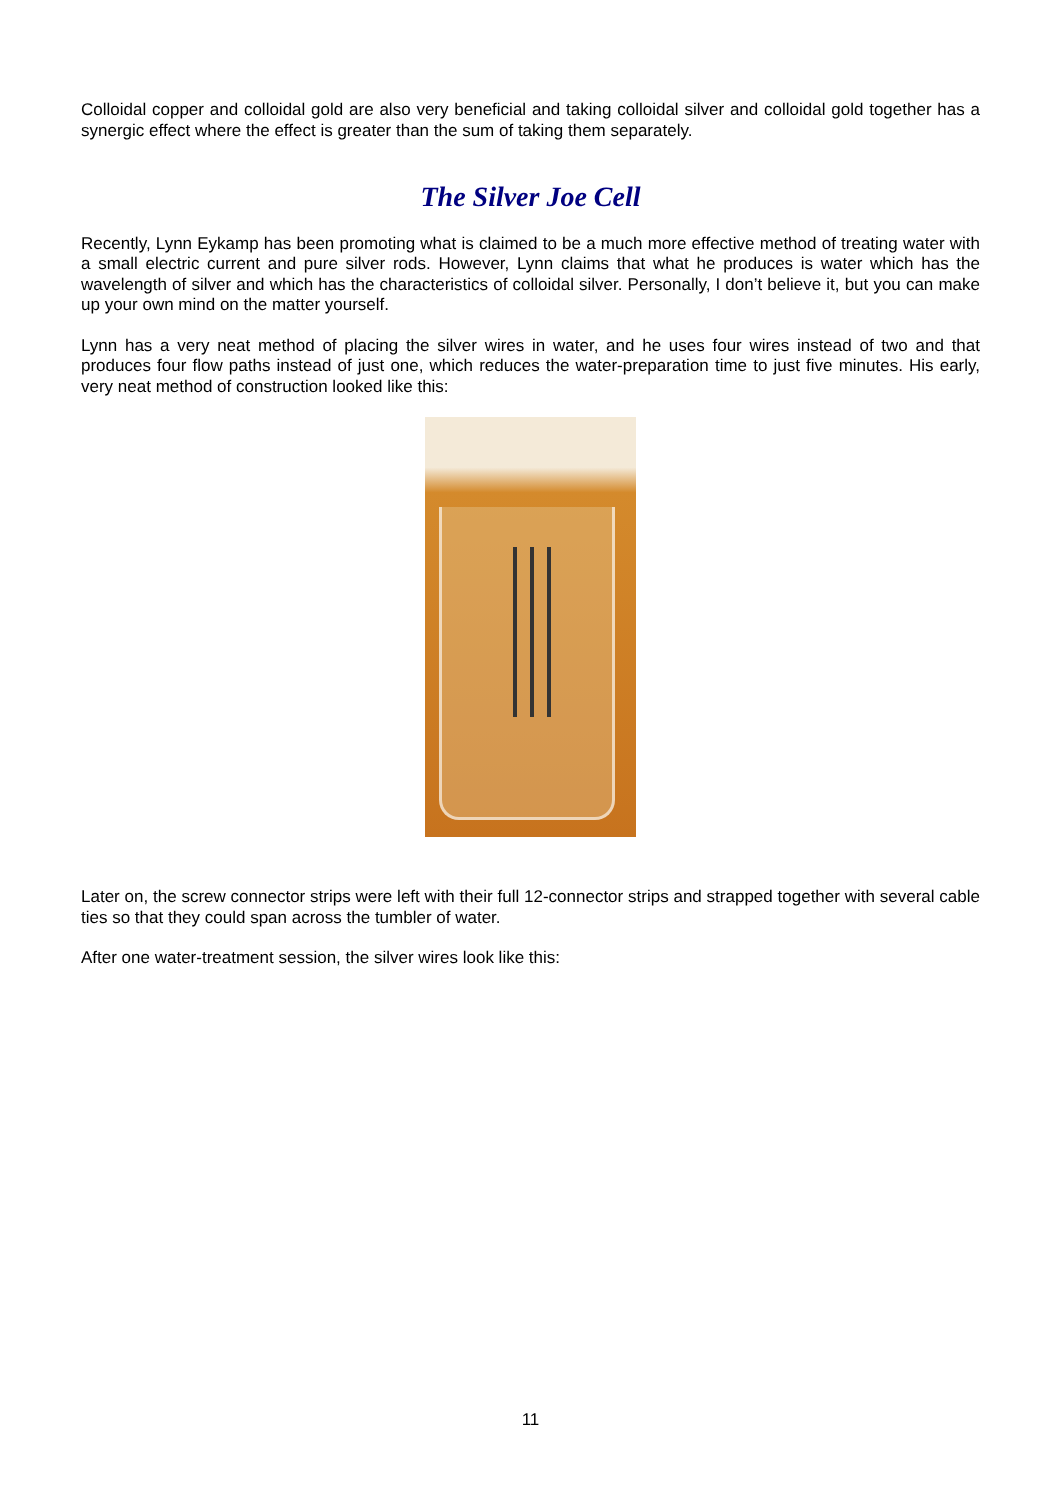Colloidal copper and colloidal gold are also very beneficial and taking colloidal silver and colloidal gold together has a synergic effect where the effect is greater than the sum of taking them separately.
The Silver Joe Cell
Recently, Lynn Eykamp has been promoting what is claimed to be a much more effective method of treating water with a small electric current and pure silver rods. However, Lynn claims that what he produces is water which has the wavelength of silver and which has the characteristics of colloidal silver. Personally, I don’t believe it, but you can make up your own mind on the matter yourself.
Lynn has a very neat method of placing the silver wires in water, and he uses four wires instead of two and that produces four flow paths instead of just one, which reduces the water-preparation time to just five minutes. His early, very neat method of construction looked like this:
Later on, the screw connector strips were left with their full 12-connector strips and strapped together with several cable ties so that they could span across the tumbler of water.
After one water-treatment session, the silver wires look like this:
11